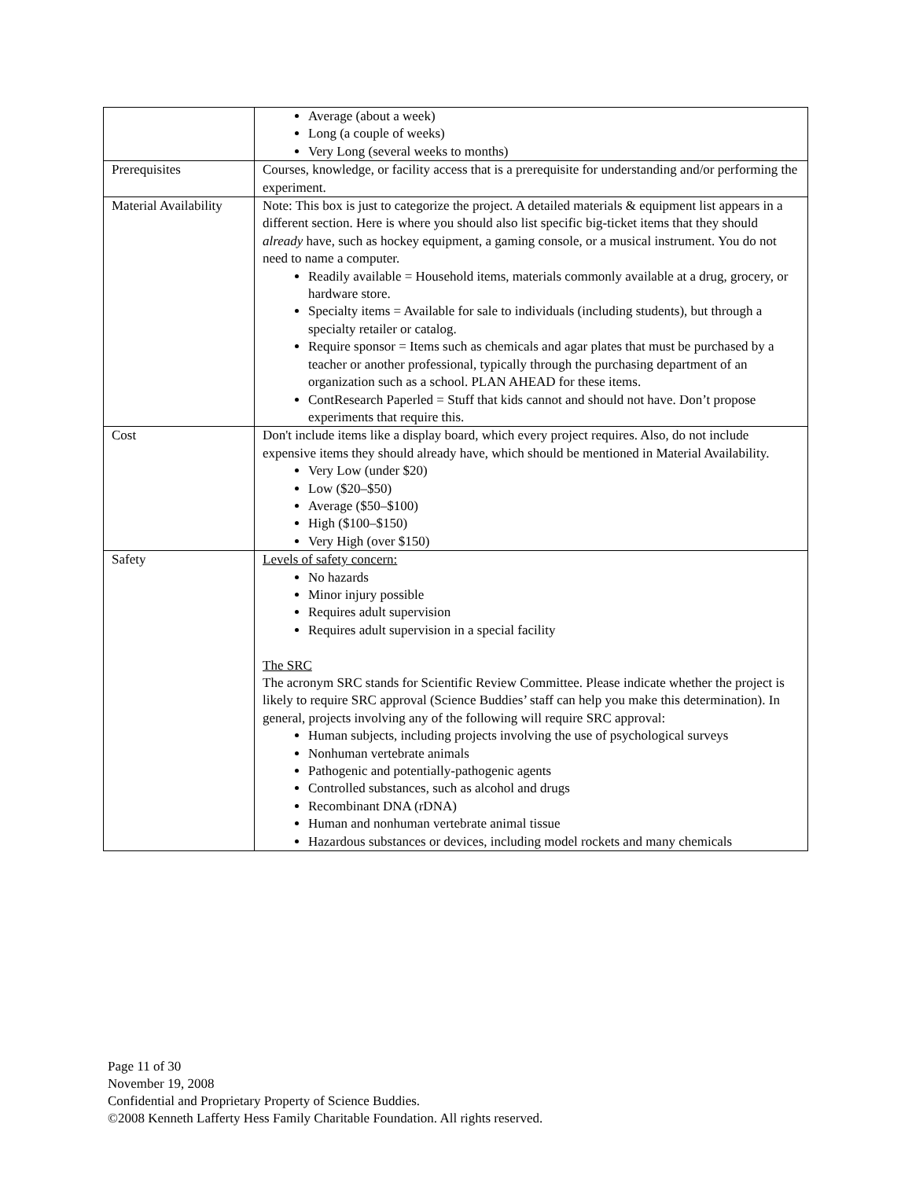| | Average (about a week) Long (a couple of weeks) Very Long (several weeks to months) |
| Prerequisites | Courses, knowledge, or facility access that is a prerequisite for understanding and/or performing the experiment. |
| Material Availability | Note: This box is just to categorize the project. A detailed materials & equipment list appears in a different section. Here is where you should also list specific big-ticket items that they should already have, such as hockey equipment, a gaming console, or a musical instrument. You do not need to name a computer. Readily available = Household items, materials commonly available at a drug, grocery, or hardware store. Specialty items = Available for sale to individuals (including students), but through a specialty retailer or catalog. Require sponsor = Items such as chemicals and agar plates that must be purchased by a teacher or another professional, typically through the purchasing department of an organization such as a school. PLAN AHEAD for these items. ContResearch Paperled = Stuff that kids cannot and should not have. Don’t propose experiments that require this. |
| Cost | Don't include items like a display board, which every project requires. Also, do not include expensive items they should already have, which should be mentioned in Material Availability. Very Low (under $20) Low ($20–$50) Average ($50–$100) High ($100–$150) Very High (over $150) |
| Safety | Levels of safety concern: No hazards Minor injury possible Requires adult supervision Requires adult supervision in a special facility The SRC The acronym SRC stands for Scientific Review Committee. Please indicate whether the project is likely to require SRC approval (Science Buddies’ staff can help you make this determination). In general, projects involving any of the following will require SRC approval: Human subjects, including projects involving the use of psychological surveys Nonhuman vertebrate animals Pathogenic and potentially-pathogenic agents Controlled substances, such as alcohol and drugs Recombinant DNA (rDNA) Human and nonhuman vertebrate animal tissue Hazardous substances or devices, including model rockets and many chemicals |
Page 11 of 30
November 19, 2008
Confidential and Proprietary Property of Science Buddies.
©2008 Kenneth Lafferty Hess Family Charitable Foundation. All rights reserved.